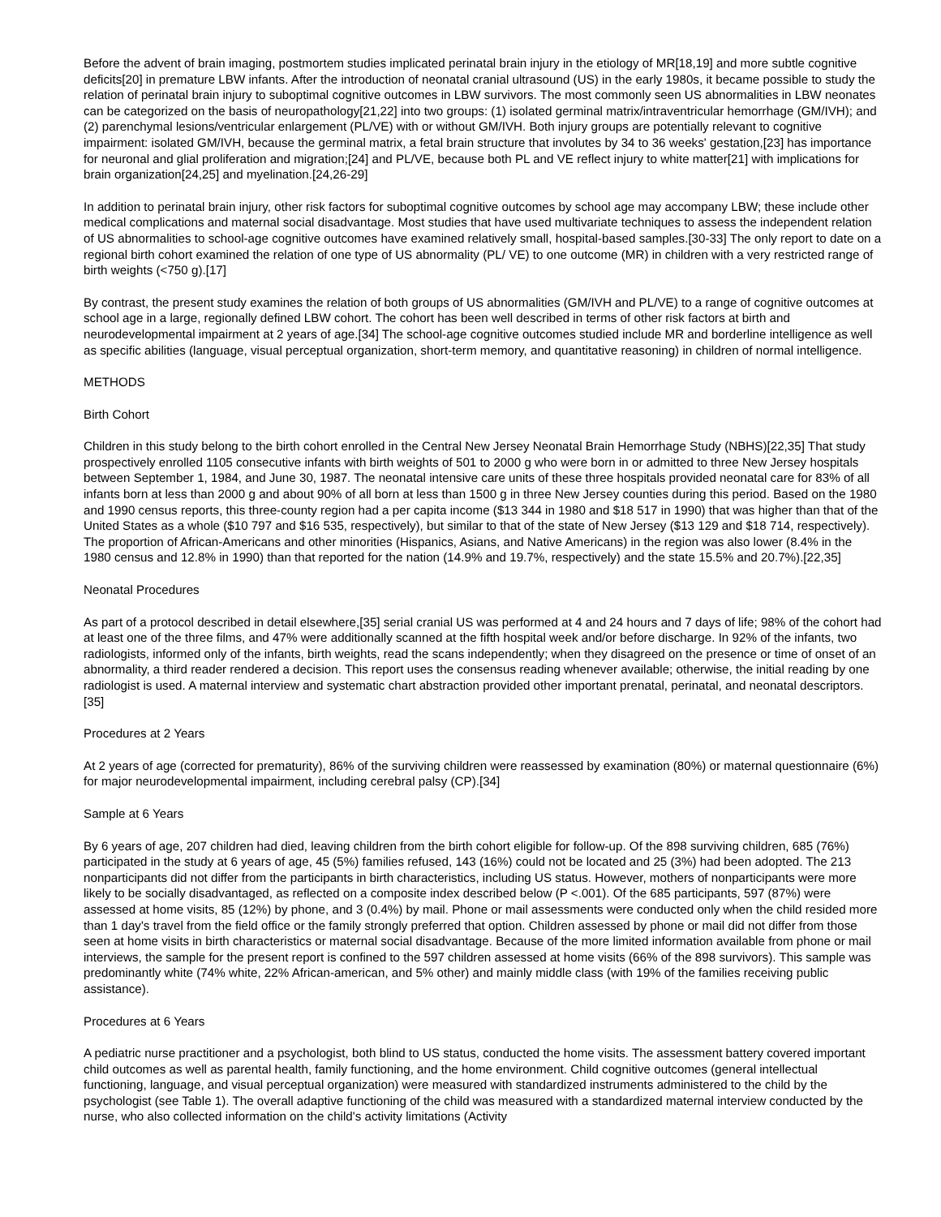Before the advent of brain imaging, postmortem studies implicated perinatal brain injury in the etiology of MR[18,19] and more subtle cognitive deficits[20] in premature LBW infants. After the introduction of neonatal cranial ultrasound (US) in the early 1980s, it became possible to study the relation of perinatal brain injury to suboptimal cognitive outcomes in LBW survivors. The most commonly seen US abnormalities in LBW neonates can be categorized on the basis of neuropathology[21,22] into two groups: (1) isolated germinal matrix/intraventricular hemorrhage (GM/IVH); and (2) parenchymal lesions/ventricular enlargement (PL/VE) with or without GM/IVH. Both injury groups are potentially relevant to cognitive impairment: isolated GM/IVH, because the germinal matrix, a fetal brain structure that involutes by 34 to 36 weeks' gestation,[23] has importance for neuronal and glial proliferation and migration;[24] and PL/VE, because both PL and VE reflect injury to white matter[21] with implications for brain organization[24,25] and myelination.[24,26-29]
In addition to perinatal brain injury, other risk factors for suboptimal cognitive outcomes by school age may accompany LBW; these include other medical complications and maternal social disadvantage. Most studies that have used multivariate techniques to assess the independent relation of US abnormalities to school-age cognitive outcomes have examined relatively small, hospital-based samples.[30-33] The only report to date on a regional birth cohort examined the relation of one type of US abnormality (PL/ VE) to one outcome (MR) in children with a very restricted range of birth weights (<750 g).[17]
By contrast, the present study examines the relation of both groups of US abnormalities (GM/IVH and PL/VE) to a range of cognitive outcomes at school age in a large, regionally defined LBW cohort. The cohort has been well described in terms of other risk factors at birth and neurodevelopmental impairment at 2 years of age.[34] The school-age cognitive outcomes studied include MR and borderline intelligence as well as specific abilities (language, visual perceptual organization, short-term memory, and quantitative reasoning) in children of normal intelligence.
METHODS
Birth Cohort
Children in this study belong to the birth cohort enrolled in the Central New Jersey Neonatal Brain Hemorrhage Study (NBHS)[22,35] That study prospectively enrolled 1105 consecutive infants with birth weights of 501 to 2000 g who were born in or admitted to three New Jersey hospitals between September 1, 1984, and June 30, 1987. The neonatal intensive care units of these three hospitals provided neonatal care for 83% of all infants born at less than 2000 g and about 90% of all born at less than 1500 g in three New Jersey counties during this period. Based on the 1980 and 1990 census reports, this three-county region had a per capita income ($13 344 in 1980 and $18 517 in 1990) that was higher than that of the United States as a whole ($10 797 and $16 535, respectively), but similar to that of the state of New Jersey ($13 129 and $18 714, respectively). The proportion of African-Americans and other minorities (Hispanics, Asians, and Native Americans) in the region was also lower (8.4% in the 1980 census and 12.8% in 1990) than that reported for the nation (14.9% and 19.7%, respectively) and the state 15.5% and 20.7%).[22,35]
Neonatal Procedures
As part of a protocol described in detail elsewhere,[35] serial cranial US was performed at 4 and 24 hours and 7 days of life; 98% of the cohort had at least one of the three films, and 47% were additionally scanned at the fifth hospital week and/or before discharge. In 92% of the infants, two radiologists, informed only of the infants, birth weights, read the scans independently; when they disagreed on the presence or time of onset of an abnormality, a third reader rendered a decision. This report uses the consensus reading whenever available; otherwise, the initial reading by one radiologist is used. A maternal interview and systematic chart abstraction provided other important prenatal, perinatal, and neonatal descriptors.[35]
Procedures at 2 Years
At 2 years of age (corrected for prematurity), 86% of the surviving children were reassessed by examination (80%) or maternal questionnaire (6%) for major neurodevelopmental impairment, including cerebral palsy (CP).[34]
Sample at 6 Years
By 6 years of age, 207 children had died, leaving children from the birth cohort eligible for follow-up. Of the 898 surviving children, 685 (76%) participated in the study at 6 years of age, 45 (5%) families refused, 143 (16%) could not be located and 25 (3%) had been adopted. The 213 nonparticipants did not differ from the participants in birth characteristics, including US status. However, mothers of nonparticipants were more likely to be socially disadvantaged, as reflected on a composite index described below (P <.001). Of the 685 participants, 597 (87%) were assessed at home visits, 85 (12%) by phone, and 3 (0.4%) by mail. Phone or mail assessments were conducted only when the child resided more than 1 day's travel from the field office or the family strongly preferred that option. Children assessed by phone or mail did not differ from those seen at home visits in birth characteristics or maternal social disadvantage. Because of the more limited information available from phone or mail interviews, the sample for the present report is confined to the 597 children assessed at home visits (66% of the 898 survivors). This sample was predominantly white (74% white, 22% African-american, and 5% other) and mainly middle class (with 19% of the families receiving public assistance).
Procedures at 6 Years
A pediatric nurse practitioner and a psychologist, both blind to US status, conducted the home visits. The assessment battery covered important child outcomes as well as parental health, family functioning, and the home environment. Child cognitive outcomes (general intellectual functioning, language, and visual perceptual organization) were measured with standardized instruments administered to the child by the psychologist (see Table 1). The overall adaptive functioning of the child was measured with a standardized maternal interview conducted by the nurse, who also collected information on the child's activity limitations (Activity